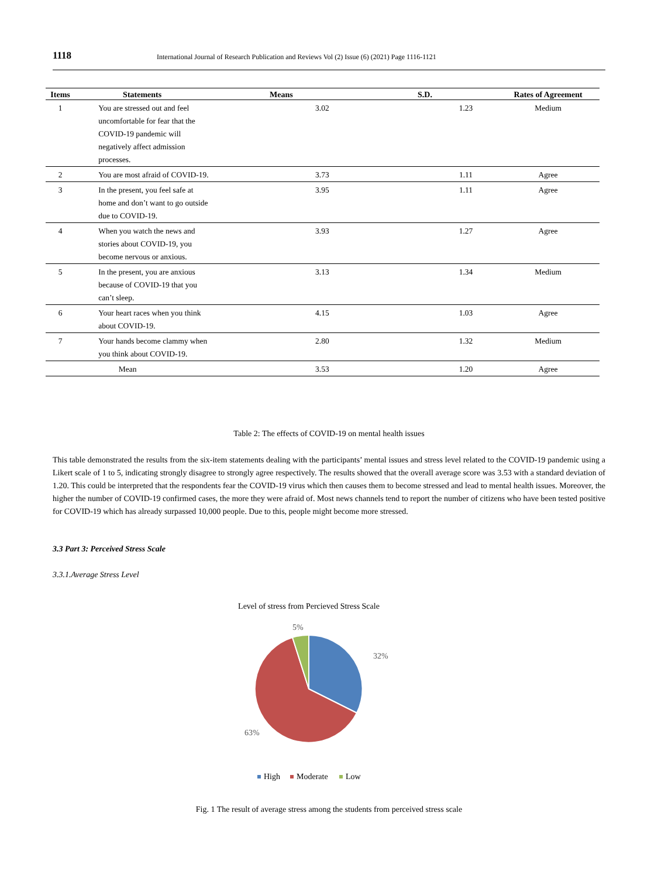1118 International Journal of Research Publication and Reviews Vol (2) Issue (6) (2021) Page 1116-1121
| Items | Statements | Means | S.D. | Rates of Agreement |
| --- | --- | --- | --- | --- |
| 1 | You are stressed out and feel uncomfortable for fear that the COVID-19 pandemic will negatively affect admission processes. | 3.02 | 1.23 | Medium |
| 2 | You are most afraid of COVID-19. | 3.73 | 1.11 | Agree |
| 3 | In the present, you feel safe at home and don’t want to go outside due to COVID-19. | 3.95 | 1.11 | Agree |
| 4 | When you watch the news and stories about COVID-19, you become nervous or anxious. | 3.93 | 1.27 | Agree |
| 5 | In the present, you are anxious because of COVID-19 that you can’t sleep. | 3.13 | 1.34 | Medium |
| 6 | Your heart races when you think about COVID-19. | 4.15 | 1.03 | Agree |
| 7 | Your hands become clammy when you think about COVID-19. | 2.80 | 1.32 | Medium |
| Mean | | 3.53 | 1.20 | Agree |
Table 2: The effects of COVID-19 on mental health issues
This table demonstrated the results from the six-item statements dealing with the participants’ mental issues and stress level related to the COVID-19 pandemic using a Likert scale of 1 to 5, indicating strongly disagree to strongly agree respectively. The results showed that the overall average score was 3.53 with a standard deviation of 1.20. This could be interpreted that the respondents fear the COVID-19 virus which then causes them to become stressed and lead to mental health issues. Moreover, the higher the number of COVID-19 confirmed cases, the more they were afraid of. Most news channels tend to report the number of citizens who have been tested positive for COVID-19 which has already surpassed 10,000 people. Due to this, people might become more stressed.
3.3 Part 3: Perceived Stress Scale
3.3.1.Average Stress Level
Level of stress from Percieved Stress Scale
5%
32%
63%
High
Moderate
Low
Fig. 1 The result of average stress among the students from perceived stress scale